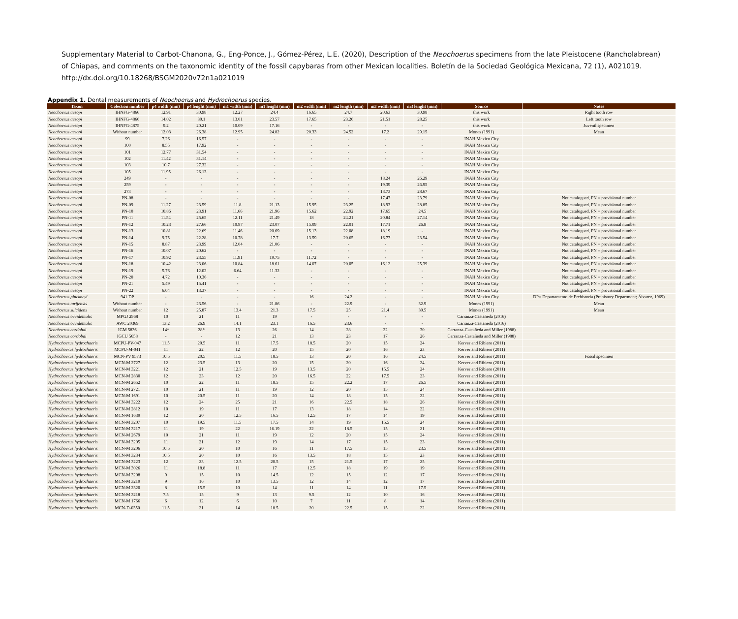Supplementary Material to Carbot-Chanona, G., Eng-Ponce, J., Gómez-Pérez, L.E. (2020), Description of the Neochoerus specimens from the late Pleistocene (Rancholabrean)
of Chiapas, and comments on the taxonomic identity of the fossil capybaras from other Mexican localities. Boletín de la Sociedad Geológica Mexicana, 72 (1), A021019.
http://dx.doi.org/10.18268/BSGM2020v72n1a021019
Appendix 1. Dental measurements of Neochoerus and Hydrochoerus species.
| Taxon | Colection number | p4 width (mm) | p4 lenght (mm) | m1 width (mm) | m1 lenght (mm) | m2 width (mm) | m2 length (mm) | m3 width (mm) | m3 lenght (mm) | Source | Notes |
| --- | --- | --- | --- | --- | --- | --- | --- | --- | --- | --- | --- |
| Neochoerus aesopi | IHNFG-4866 | 12.91 | 30.98 | 12.27 | 24.4 | 16.65 | 24.7 | 20.63 | 30.98 | this work | Right tooth row |
| Neochoerus aesopi | IHNFG-4866 | 14.02 | 30.1 | 13.01 | 23.57 | 17.65 | 23.26 | 21.51 | 28.25 | this work | Left tooth row |
| Neochoerus aesopi | IHNFG-4875 | 9.2 | 20.21 | 10.09 | 17.16 | - | - | - | - | this work | Juvenil specimen |
| Neochoerus aesopi | Without number | 12.03 | 26.38 | 12.95 | 24.82 | 20.33 | 24.52 | 17.2 | 29.15 | Mones (1991) | Mean |
| Neochoerus aesopi | 99 | 7.26 | 16.57 | - | - | - | - | - | - | INAH Mexico City | |
| Neochoerus aesopi | 100 | 8.55 | 17.92 | - | - | - | - | - | - | INAH Mexico City | |
| Neochoerus aesopi | 101 | 12.77 | 31.54 | - | - | - | - | - | - | INAH Mexico City | |
| Neochoerus aesopi | 102 | 11.42 | 31.14 | - | - | - | - | - | - | INAH Mexico City | |
| Neochoerus aesopi | 103 | 10.7 | 27.32 | - | - | - | - | - | - | INAH Mexico City | |
| Neochoerus aesopi | 105 | 11.95 | 26.13 | - | - | - | - | - | - | INAH Mexico City | |
| Neochoerus aesopi | 249 | - | - | - | - | - | - | 18.24 | 26.29 | INAH Mexico City | |
| Neochoerus aesopi | 259 | - | - | - | - | - | - | 19.39 | 26.95 | INAH Mexico City | |
| Neochoerus aesopi | 273 | - | - | - | - | - | - | 18.73 | 28.67 | INAH Mexico City | |
| Neochoerus aesopi | PN-08 | - | - | - | - | - | - | 17.47 | 23.79 | INAH Mexico City | Not catalogued, PN = provisional number |
| Neochoerus aesopi | PN-09 | 11.27 | 23.59 | 11.8 | 21.13 | 15.95 | 23.25 | 18.93 | 28.85 | INAH Mexico City | Not catalogued, PN = provisional number |
| Neochoerus aesopi | PN-10 | 10.86 | 23.91 | 11.66 | 21.96 | 15.62 | 22.92 | 17.65 | 24.5 | INAH Mexico City | Not catalogued, PN = provisional number |
| Neochoerus aesopi | PN-11 | 11.54 | 25.65 | 12.11 | 21.49 | 18 | 24.21 | 20.84 | 27.14 | INAH Mexico City | Not catalogued, PN = provisional number |
| Neochoerus aesopi | PN-12 | 10.23 | 27.66 | 10.97 | 23.07 | 15.09 | 22.01 | 17.71 | 26.8 | INAH Mexico City | Not catalogued, PN = provisional number |
| Neochoerus aesopi | PN-13 | 10.81 | 22.69 | 11.46 | 20.69 | 15.13 | 22.08 | 18.19 | - | INAH Mexico City | Not catalogued, PN = provisional number |
| Neochoerus aesopi | PN-14 | 9.75 | 22.28 | 10.78 | 17.7 | 13.59 | 20.65 | 16.77 | 23.54 | INAH Mexico City | Not catalogued, PN = provisional number |
| Neochoerus aesopi | PN-15 | 8.87 | 23.99 | 12.04 | 21.06 | - | - | - | - | INAH Mexico City | Not catalogued, PN = provisional number |
| Neochoerus aesopi | PN-16 | 10.07 | 20.62 | - | - | - | - | - | - | INAH Mexico City | Not catalogued, PN = provisional number |
| Neochoerus aesopi | PN-17 | 10.92 | 23.55 | 11.91 | 19.75 | 11.72 | - | - | - | INAH Mexico City | Not catalogued, PN = provisional number |
| Neochoerus aesopi | PN-18 | 10.42 | 23.06 | 10.84 | 18.61 | 14.07 | 20.05 | 16.12 | 25.39 | INAH Mexico City | Not catalogued, PN = provisional number |
| Neochoerus aesopi | PN-19 | 5.76 | 12.02 | 6.64 | 11.32 | - | - | - | - | INAH Mexico City | Not catalogued, PN = provisional number |
| Neochoerus aesopi | PN-20 | 4.72 | 10.36 | - | - | - | - | - | - | INAH Mexico City | Not catalogued, PN = provisional number |
| Neochoerus aesopi | PN-21 | 5.49 | 15.41 | - | - | - | - | - | - | INAH Mexico City | Not catalogued, PN = provisional number |
| Neochoerus aesopi | PN-22 | 6.04 | 13.37 | - | - | - | - | - | - | INAH Mexico City | Not catalogued, PN = provisional number |
| Neochoerus pinckneyi | 941 DP | - | - | - | - | 16 | 24.2 | - | - | INAH Mexico City | DP= Departamento de Prehistoria (Prehistory Department; Álvarez, 1969) |
| Neochoerus tarijensis | Without number | - | 23.56 | - | 21.86 | - | 22.9 | - | 32.9 | Mones (1991) | Mean |
| Neochoerus sulcidens | Without number | 12 | 25.87 | 13.4 | 21.3 | 17.5 | 25 | 21.4 | 30.5 | Mones (1991) | Mean |
| Neochoerus occidentalis | MPGJ 2968 | 10 | 21 | 11 | 19 | - | - | - | - | Carranza-Castañeda (2016) | |
| Neochoerus occidentalis | AWC 20369 | 13.2 | 26.9 | 14.1 | 23.1 | 16.5 | 23.6 | - | - | Carranza-Castañeda (2016) | |
| Neochoerus cordobai | IGM 5836 | 14* | 28* | 13 | 26 | 14 | 28 | 22 | 30 | Carranza-Castañeda and Miller (1988) | |
| Neochoerus cordobai | IGCU 5658 | - | - | 12 | 21 | 13 | 23 | 17 | 26 | Carranza-Castañeda and Miller (1988) | |
| Hydrochoerus hydrochaeris | MCPU-PV-047 | 11.5 | 20.5 | 11 | 17.5 | 18.5 | 20 | 15 | 24 | Kerver and Ribiero (2011) | |
| Hydrochoerus hydrochaeris | MCPU-M-041 | 11 | 22 | 12 | 20 | 15 | 20 | 16 | 23 | Kerver and Ribiero (2011) | |
| Hydrochoerus hydrochaeris | MCN-PV 9573 | 10.5 | 20.5 | 11.5 | 18.5 | 13 | 20 | 16 | 24.5 | Kerver and Ribiero (2011) | Fossil specimen |
| Hydrochoerus hydrochaeris | MCN-M 2727 | 12 | 23.5 | 13 | 20 | 15 | 20 | 16 | 24 | Kerver and Ribiero (2011) | |
| Hydrochoerus hydrochaeris | MCN-M 3221 | 12 | 21 | 12.5 | 19 | 13.5 | 20 | 15.5 | 24 | Kerver and Ribiero (2011) | |
| Hydrochoerus hydrochaeris | MCN-M 2830 | 12 | 23 | 12 | 20 | 16.5 | 22 | 17.5 | 23 | Kerver and Ribiero (2011) | |
| Hydrochoerus hydrochaeris | MCN-M 2652 | 10 | 22 | 11 | 18.5 | 15 | 22.2 | 17 | 26.5 | Kerver and Ribiero (2011) | |
| Hydrochoerus hydrochaeris | MCN-M 2721 | 10 | 21 | 11 | 19 | 12 | 20 | 15 | 24 | Kerver and Ribiero (2011) | |
| Hydrochoerus hydrochaeris | MCN-M 1691 | 10 | 20.5 | 11 | 20 | 14 | 18 | 15 | 22 | Kerver and Ribiero (2011) | |
| Hydrochoerus hydrochaeris | MCN-M 3222 | 12 | 24 | 25 | 21 | 16 | 22.5 | 18 | 26 | Kerver and Ribiero (2011) | |
| Hydrochoerus hydrochaeris | MCN-M 2812 | 10 | 19 | 11 | 17 | 13 | 18 | 14 | 22 | Kerver and Ribiero (2011) | |
| Hydrochoerus hydrochaeris | MCN-M 1639 | 12 | 20 | 12.5 | 16.5 | 12.5 | 17 | 14 | 19 | Kerver and Ribiero (2011) | |
| Hydrochoerus hydrochaeris | MCN-M 3207 | 10 | 19.5 | 11.5 | 17.5 | 14 | 19 | 15.5 | 24 | Kerver and Ribiero (2011) | |
| Hydrochoerus hydrochaeris | MCN-M 3217 | 11 | 19 | 22 | 16.19 | 22 | 18.5 | 15 | 21 | Kerver and Ribiero (2011) | |
| Hydrochoerus hydrochaeris | MCN-M 2679 | 10 | 21 | 11 | 19 | 12 | 20 | 15 | 24 | Kerver and Ribiero (2011) | |
| Hydrochoerus hydrochaeris | MCN-M 3205 | 11 | 21 | 12 | 19 | 14 | 17 | 15 | 23 | Kerver and Ribiero (2011) | |
| Hydrochoerus hydrochaeris | MCN-M 3206 | 10.5 | 20 | 10 | 16 | 11 | 17.5 | 15 | 23.5 | Kerver and Ribiero (2011) | |
| Hydrochoerus hydrochaeris | MCN-M 3234 | 10.5 | 20 | 10 | 16 | 13.5 | 18 | 15 | 23 | Kerver and Ribiero (2011) | |
| Hydrochoerus hydrochaeris | MCN-M 3223 | 12 | 23 | 12.5 | 20.5 | 15 | 21.5 | 17 | 25 | Kerver and Ribiero (2011) | |
| Hydrochoerus hydrochaeris | MCN-M 3026 | 11 | 18.8 | 11 | 17 | 12.5 | 18 | 19 | 19 | Kerver and Ribiero (2011) | |
| Hydrochoerus hydrochaeris | MCN-M 3208 | 9 | 15 | 10 | 14.5 | 12 | 15 | 12 | 17 | Kerver and Ribiero (2011) | |
| Hydrochoerus hydrochaeris | MCN-M 3219 | 9 | 16 | 10 | 13.5 | 12 | 14 | 12 | 17 | Kerver and Ribiero (2011) | |
| Hydrochoerus hydrochaeris | MCN-M 2320 | 8 | 15.5 | 10 | 14 | 11 | 14 | 11 | 17.5 | Kerver and Ribiero (2011) | |
| Hydrochoerus hydrochaeris | MCN-M 3218 | 7.5 | 15 | 9 | 13 | 9.5 | 12 | 10 | 16 | Kerver and Ribiero (2011) | |
| Hydrochoerus hydrochaeris | MCN-M 1766 | 6 | 12 | 6 | 10 | 7 | 11 | 8 | 14 | Kerver and Ribiero (2011) | |
| Hydrochoerus hydrochaeris | MCN-D-0350 | 11.5 | 21 | 14 | 18.5 | 20 | 22.5 | 15 | 22 | Kerver and Ribiero (2011) | |